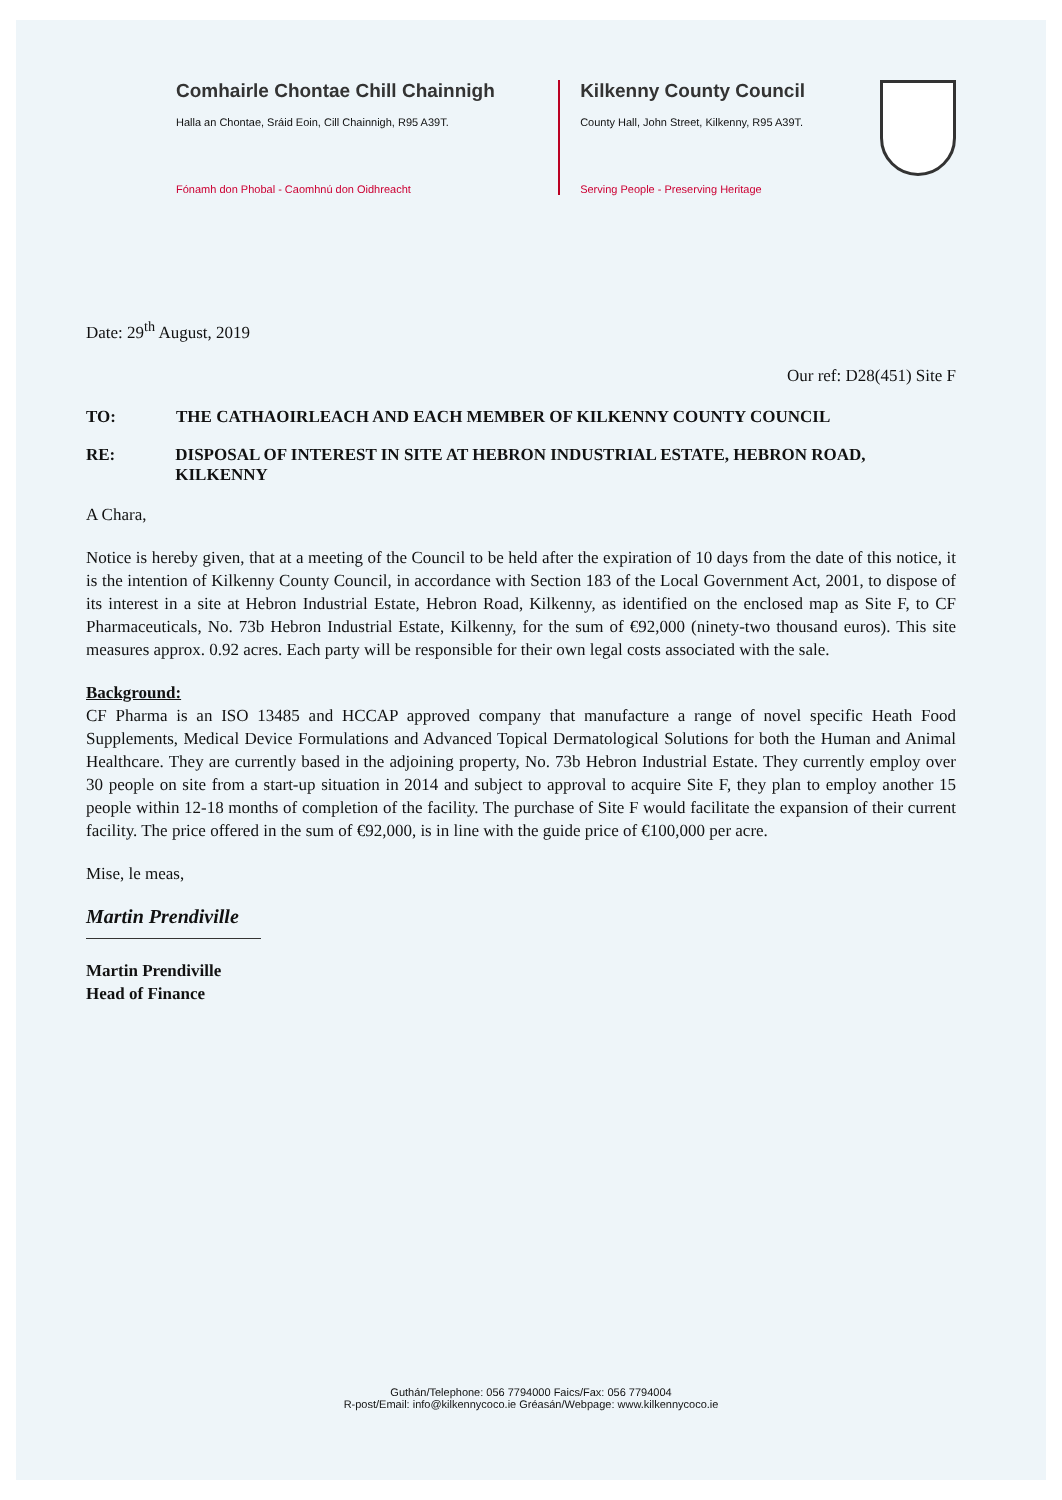Comhairle Chontae Chill Chainnigh
Halla an Chontae, Sráid Eoin, Cill Chainnigh, R95 A39T.
Fónamh don Phobal - Caomhnú don Oidhreacht
Kilkenny County Council
County Hall, John Street, Kilkenny, R95 A39T.
Serving People - Preserving Heritage
Date: 29<sup>th</sup> August, 2019
Our ref: D28(451) Site F
TO: THE CATHAOIRLEACH AND EACH MEMBER OF KILKENNY COUNTY COUNCIL
RE: DISPOSAL OF INTEREST IN SITE AT HEBRON INDUSTRIAL ESTATE, HEBRON ROAD, KILKENNY
A Chara,
Notice is hereby given, that at a meeting of the Council to be held after the expiration of 10 days from the date of this notice, it is the intention of Kilkenny County Council, in accordance with Section 183 of the Local Government Act, 2001, to dispose of its interest in a site at Hebron Industrial Estate, Hebron Road, Kilkenny, as identified on the enclosed map as Site F, to CF Pharmaceuticals, No. 73b Hebron Industrial Estate, Kilkenny, for the sum of €92,000 (ninety-two thousand euros). This site measures approx. 0.92 acres. Each party will be responsible for their own legal costs associated with the sale.
Background:
CF Pharma is an ISO 13485 and HCCAP approved company that manufacture a range of novel specific Heath Food Supplements, Medical Device Formulations and Advanced Topical Dermatological Solutions for both the Human and Animal Healthcare. They are currently based in the adjoining property, No. 73b Hebron Industrial Estate. They currently employ over 30 people on site from a start-up situation in 2014 and subject to approval to acquire Site F, they plan to employ another 15 people within 12-18 months of completion of the facility. The purchase of Site F would facilitate the expansion of their current facility. The price offered in the sum of €92,000, is in line with the guide price of €100,000 per acre.
Mise, le meas,
Martin Prendiville
Martin Prendiville
Head of Finance
Guthán/Telephone: 056 7794000 Faics/Fax: 056 7794004
R-post/Email: info@kilkennycoco.ie Gréasán/Webpage: www.kilkennycoco.ie